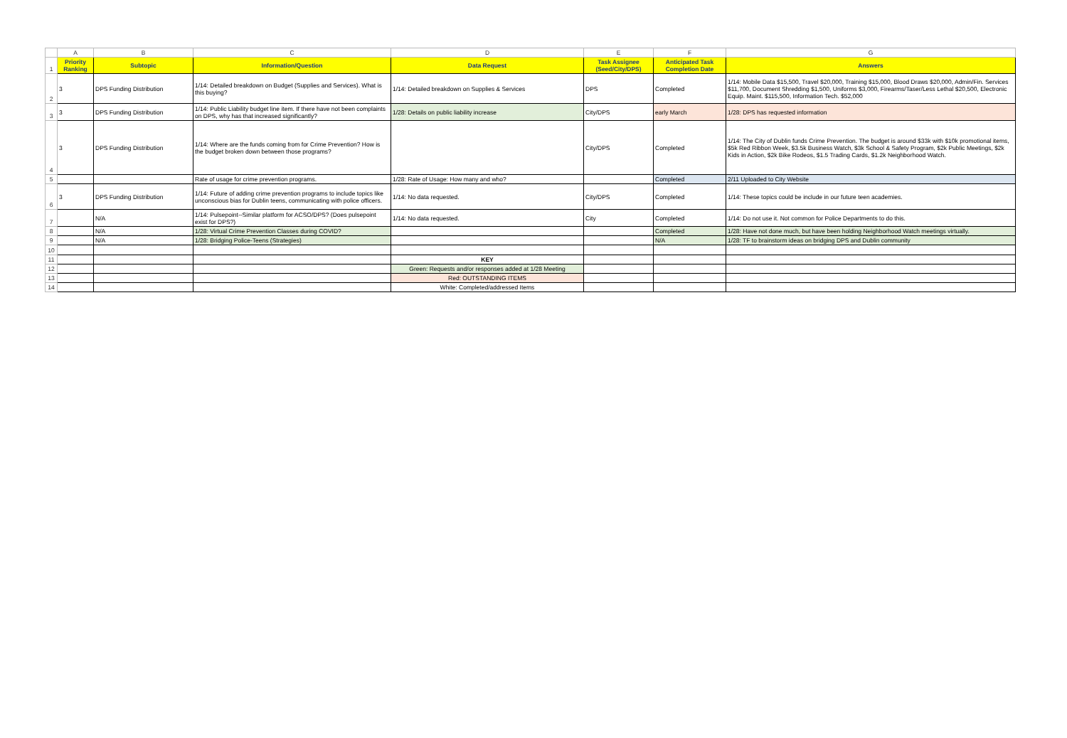| | A | B | C | D | E | F | G |
| --- | --- | --- | --- | --- | --- | --- | --- |
| 1 | Priority Ranking | Subtopic | Information/Question | Data Request | Task Assignee (Seed/City/DPS) | Anticipated Task Completion Date | Answers |
| 2 | 3 | DPS Funding Distribution | 1/14: Detailed breakdown on Budget (Supplies and Services). What is this buying? | 1/14: Detailed breakdown on Supplies & Services | DPS | Completed | 1/14: Mobile Data $15,500, Travel $20,000, Training $15,000, Blood Draws $20,000, Admin/Fin. Services $11,700, Document Shredding $1,500, Uniforms $3,000, Firearms/Taser/Less Lethal $20,500, Electronic Equip. Maint. $115,500, Information Tech. $52,000 |
| 3 | 3 | DPS Funding Distribution | 1/14: Public Liability budget line item. If there have not been complaints on DPS, why has that increased significantly? | 1/28: Details on public liability increase | City/DPS | early March | 1/28: DPS has requested information |
| 4 | 3 | DPS Funding Distribution | 1/14: Where are the funds coming from for Crime Prevention? How is the budget broken down between those programs? | | City/DPS | Completed | 1/14: The City of Dublin funds Crime Prevention. The budget is around $33k with $10k promotional items, $5k Red Ribbon Week, $3.5k Business Watch, $3k School & Safety Program, $2k Public Meetings, $2k Kids in Action, $2k Bike Rodeos, $1.5 Trading Cards, $1.2k Neighborhood Watch. |
| 5 | | | Rate of usage for crime prevention programs. | 1/28: Rate of Usage: How many and who? | | Completed | 2/11 Uploaded to City Website |
| 6 | 3 | DPS Funding Distribution | 1/14: Future of adding crime prevention programs to include topics like unconscious bias for Dublin teens, communicating with police officers. | 1/14: No data requested. | City/DPS | Completed | 1/14: These topics could be include in our future teen academies. |
| 7 | | N/A | 1/14: Pulsepoint--Similar platform for ACSO/DPS? (Does pulsepoint exist for DPS?) | 1/14: No data requested. | City | Completed | 1/14: Do not use it. Not common for Police Departments to do this. |
| 8 | | N/A | 1/28: Virtual Crime Prevention Classes during COVID? | | | Completed | 1/28: Have not done much, but have been holding Neighborhood Watch meetings virtually. |
| 9 | | N/A | 1/28: Bridging Police-Teens (Strategies) | | | N/A | 1/28: TF to brainstorm ideas on bridging DPS and Dublin community |
| 10 | | | | | | | |
| 11 | | | | KEY | | | |
| 12 | | | | Green: Requests and/or responses added at 1/28 Meeting | | | |
| 13 | | | | Red: OUTSTANDING ITEMS | | | |
| 14 | | | | White: Completed/addressed Items | | | |